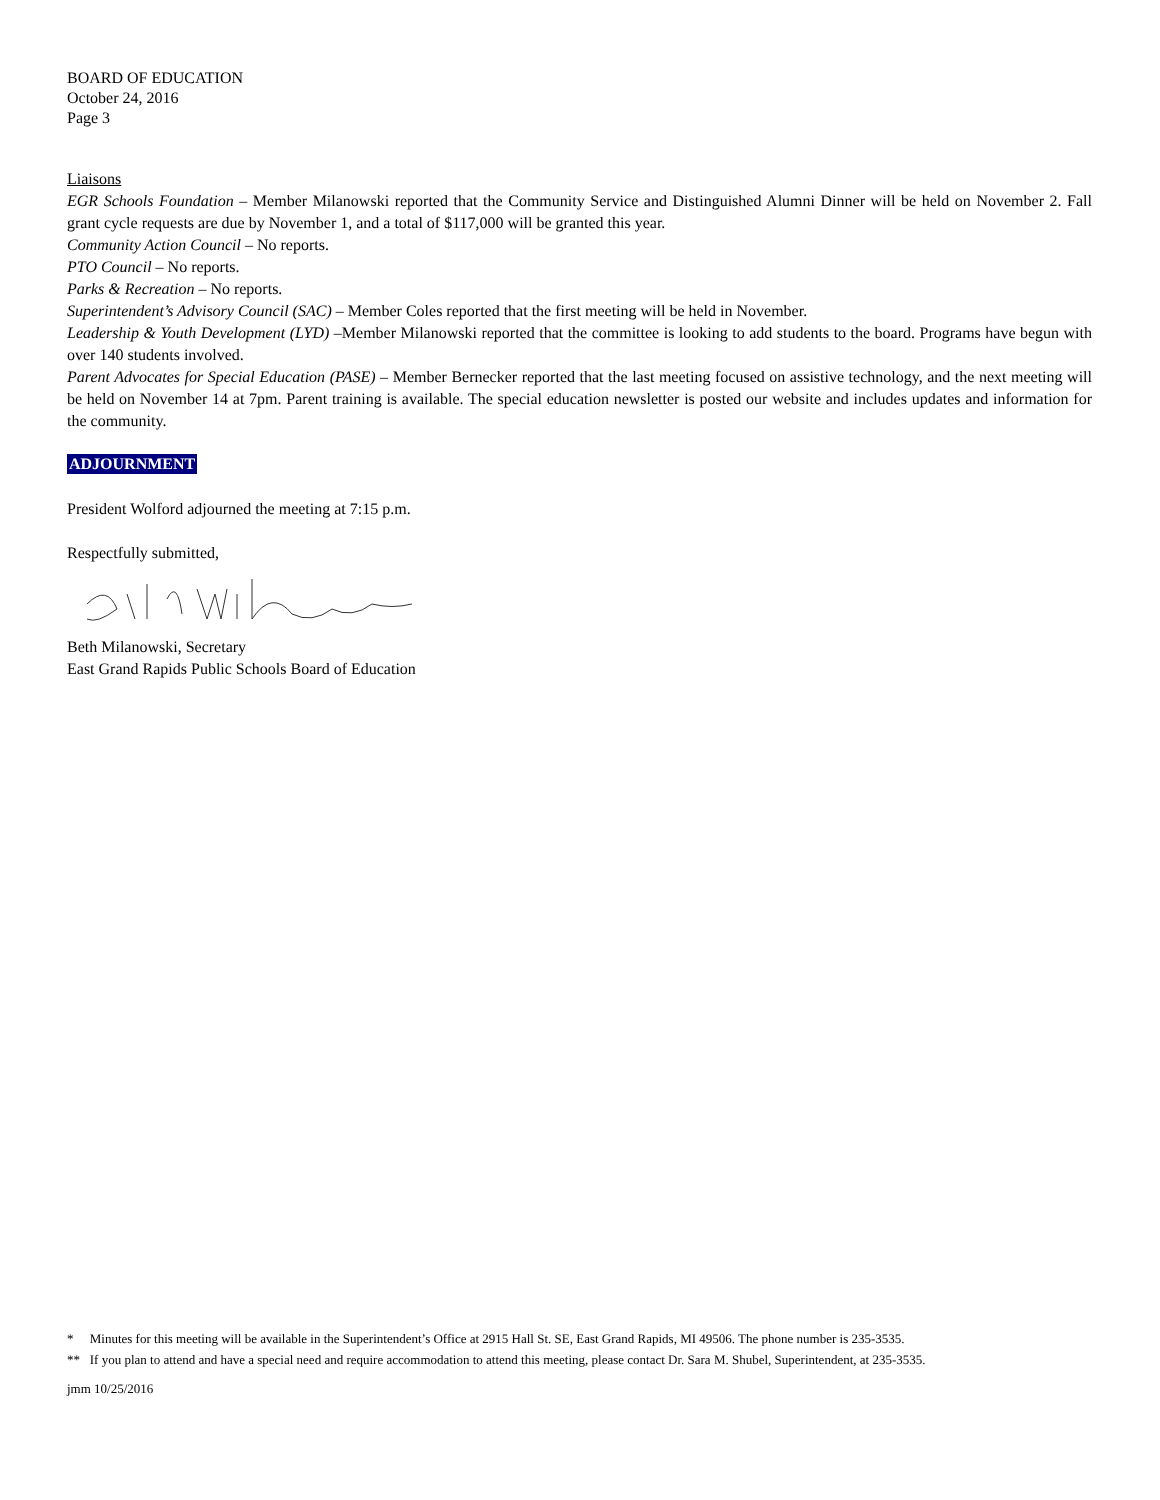BOARD OF EDUCATION
October 24, 2016
Page 3
Liaisons
EGR Schools Foundation – Member Milanowski reported that the Community Service and Distinguished Alumni Dinner will be held on November 2. Fall grant cycle requests are due by November 1, and a total of $117,000 will be granted this year.
Community Action Council – No reports.
PTO Council – No reports.
Parks & Recreation – No reports.
Superintendent’s Advisory Council (SAC) – Member Coles reported that the first meeting will be held in November.
Leadership & Youth Development (LYD) –Member Milanowski reported that the committee is looking to add students to the board. Programs have begun with over 140 students involved.
Parent Advocates for Special Education (PASE) – Member Bernecker reported that the last meeting focused on assistive technology, and the next meeting will be held on November 14 at 7pm. Parent training is available. The special education newsletter is posted our website and includes updates and information for the community.
ADJOURNMENT
President Wolford adjourned the meeting at 7:15 p.m.
Respectfully submitted,
Beth Milanowski, Secretary
East Grand Rapids Public Schools Board of Education
* Minutes for this meeting will be available in the Superintendent’s Office at 2915 Hall St. SE, East Grand Rapids, MI 49506. The phone number is 235-3535.
** If you plan to attend and have a special need and require accommodation to attend this meeting, please contact Dr. Sara M. Shubel, Superintendent, at 235-3535.
jmm 10/25/2016